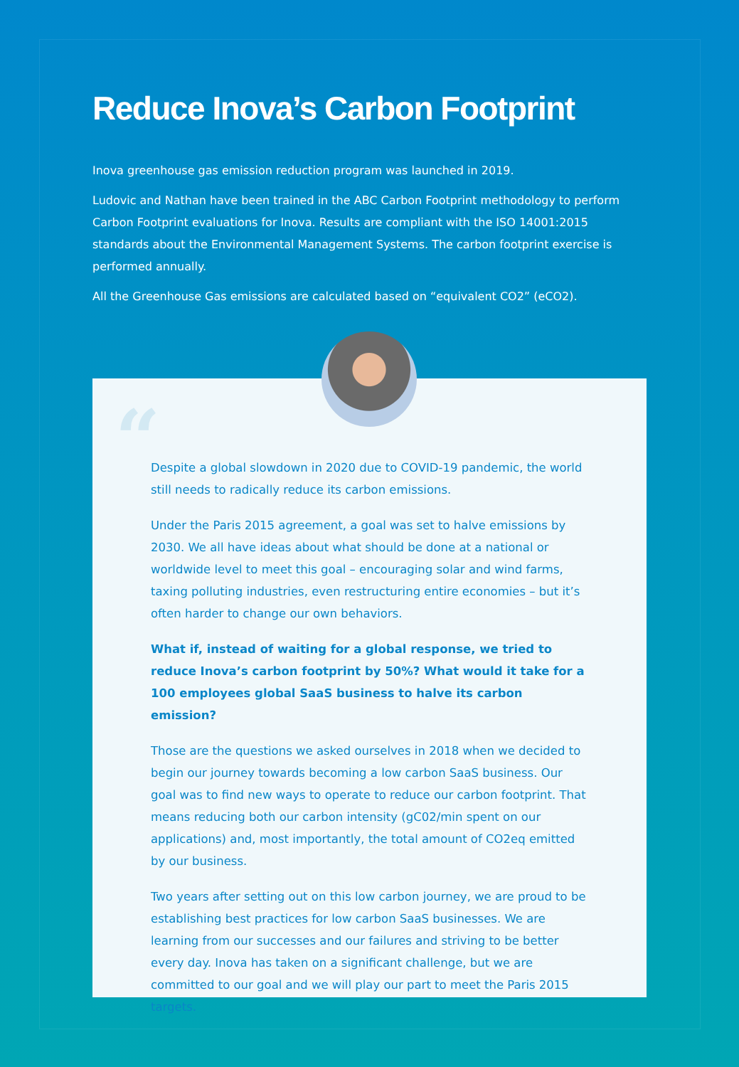Reduce Inova’s Carbon Footprint
Inova greenhouse gas emission reduction program was launched in 2019.
Ludovic and Nathan have been trained in the ABC Carbon Footprint methodology to perform Carbon Footprint evaluations for Inova. Results are compliant with the ISO 14001:2015 standards about the Environmental Management Systems. The carbon footprint exercise is performed annually.
All the Greenhouse Gas emissions are calculated based on “equivalent CO2” (eCO2).
“
Despite a global slowdown in 2020 due to COVID-19 pandemic, the world still needs to radically reduce its carbon emissions.
Under the Paris 2015 agreement, a goal was set to halve emissions by 2030. We all have ideas about what should be done at a national or worldwide level to meet this goal – encouraging solar and wind farms, taxing polluting industries, even restructuring entire economies – but it’s often harder to change our own behaviors.
What if, instead of waiting for a global response, we tried to reduce Inova’s carbon footprint by 50%? What would it take for a 100 employees global SaaS business to halve its carbon emission?
Those are the questions we asked ourselves in 2018 when we decided to begin our journey towards becoming a low carbon SaaS business. Our goal was to find new ways to operate to reduce our carbon footprint. That means reducing both our carbon intensity (gC02/min spent on our applications) and, most importantly, the total amount of CO2eq emitted by our business.
Two years after setting out on this low carbon journey, we are proud to be establishing best practices for low carbon SaaS businesses. We are learning from our successes and our failures and striving to be better every day. Inova has taken on a significant challenge, but we are committed to our goal and we will play our part to meet the Paris 2015 targets.